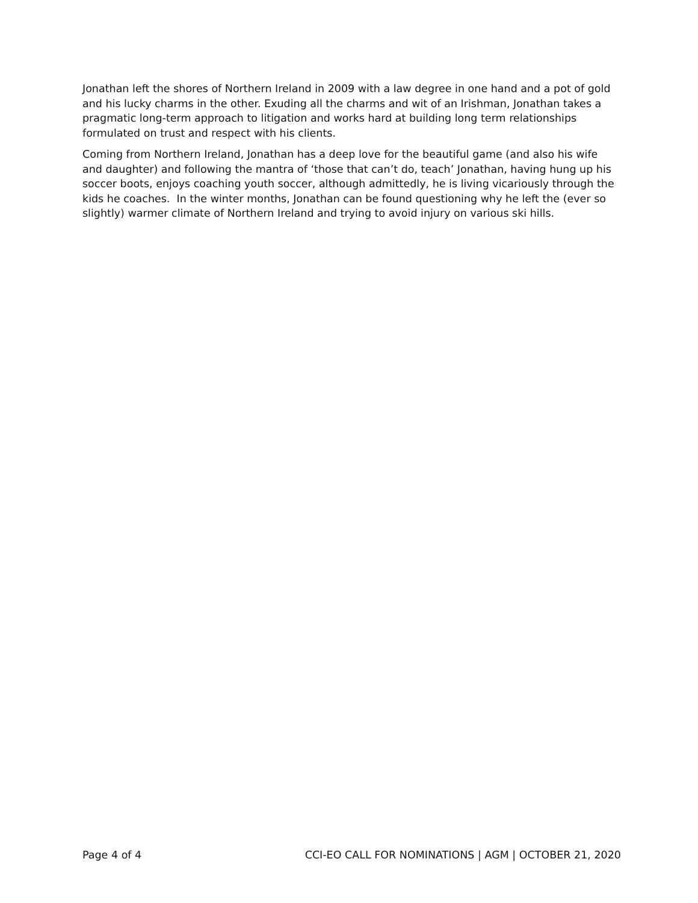Jonathan left the shores of Northern Ireland in 2009 with a law degree in one hand and a pot of gold and his lucky charms in the other. Exuding all the charms and wit of an Irishman, Jonathan takes a pragmatic long-term approach to litigation and works hard at building long term relationships formulated on trust and respect with his clients.
Coming from Northern Ireland, Jonathan has a deep love for the beautiful game (and also his wife and daughter) and following the mantra of ‘those that can’t do, teach’ Jonathan, having hung up his soccer boots, enjoys coaching youth soccer, although admittedly, he is living vicariously through the kids he coaches. In the winter months, Jonathan can be found questioning why he left the (ever so slightly) warmer climate of Northern Ireland and trying to avoid injury on various ski hills.
Page 4 of 4 CCI-EO CALL FOR NOMINATIONS | AGM | OCTOBER 21, 2020